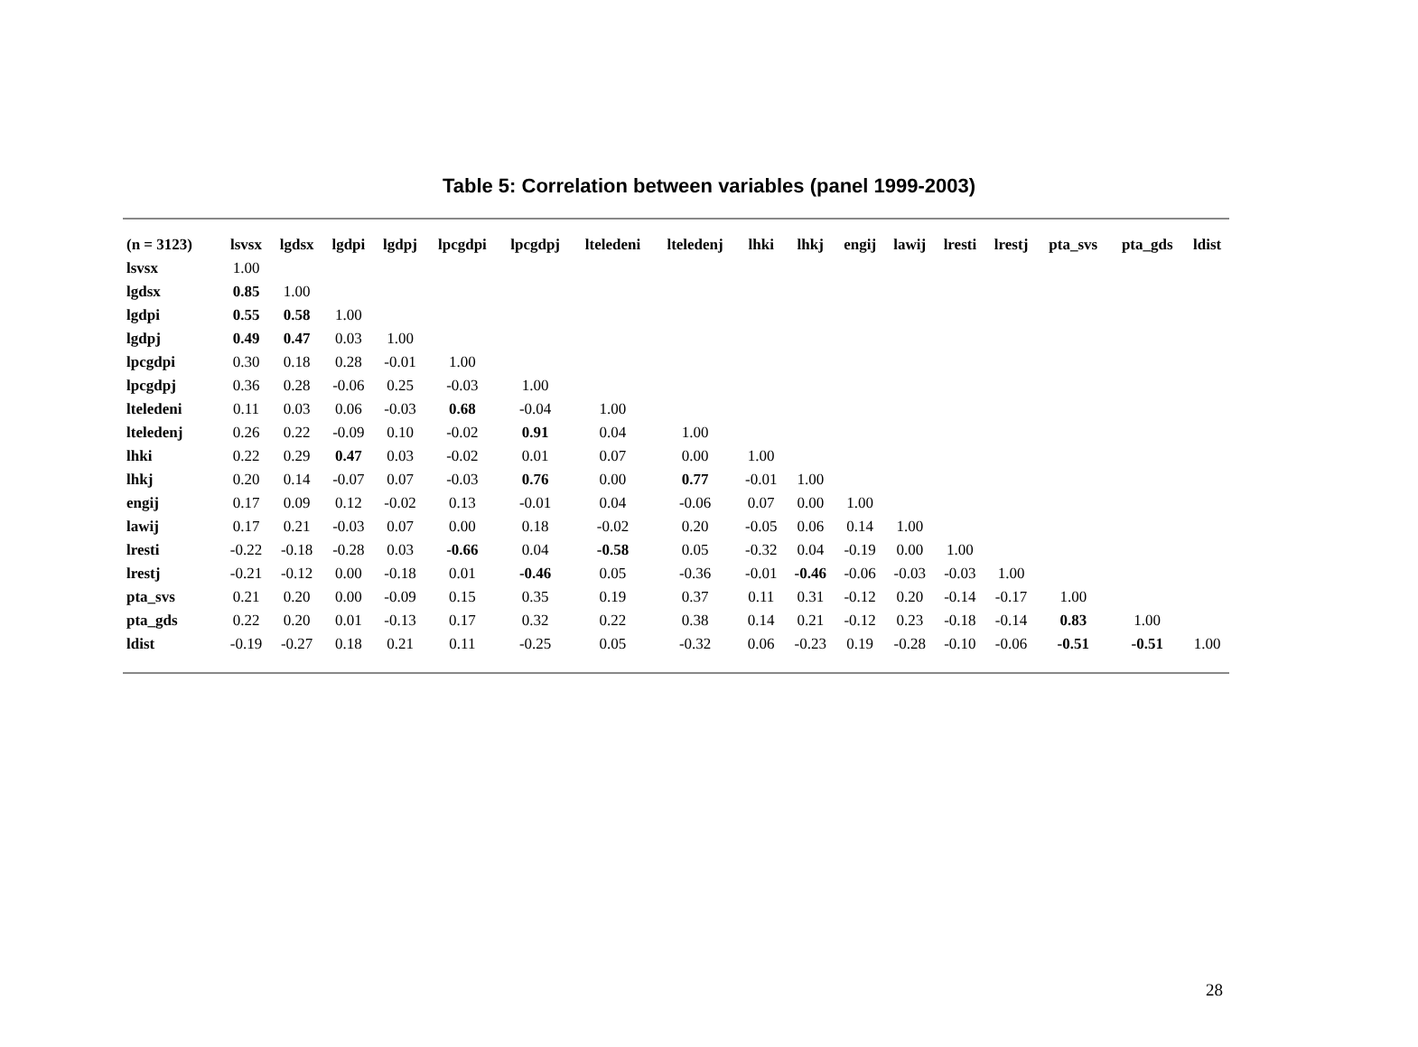Table 5: Correlation between variables (panel 1999-2003)
| (n = 3123) | lsvsx | lgdsx | lgdpi | lgdpj | lpcgdpi | lpcgdpj | lteledeni | lteledenj | lhki | lhkj | engij | lawij | lresti | lrestj | pta_svs | pta_gds | ldist |
| --- | --- | --- | --- | --- | --- | --- | --- | --- | --- | --- | --- | --- | --- | --- | --- | --- | --- |
| lsvsx | 1.00 | | | | | | | | | | | | | | | | |
| lgdsx | 0.85 | 1.00 | | | | | | | | | | | | | | | |
| lgdpi | 0.55 | 0.58 | 1.00 | | | | | | | | | | | | | | |
| lgdpj | 0.49 | 0.47 | 0.03 | 1.00 | | | | | | | | | | | | | |
| lpcgdpi | 0.30 | 0.18 | 0.28 | -0.01 | 1.00 | | | | | | | | | | | | |
| lpcgdpj | 0.36 | 0.28 | -0.06 | 0.25 | -0.03 | 1.00 | | | | | | | | | | | |
| lteledeni | 0.11 | 0.03 | 0.06 | -0.03 | 0.68 | -0.04 | 1.00 | | | | | | | | | | |
| lteledenj | 0.26 | 0.22 | -0.09 | 0.10 | -0.02 | 0.91 | 0.04 | 1.00 | | | | | | | | | |
| lhki | 0.22 | 0.29 | 0.47 | 0.03 | -0.02 | 0.01 | 0.07 | 0.00 | 1.00 | | | | | | | | |
| lhkj | 0.20 | 0.14 | -0.07 | 0.07 | -0.03 | 0.76 | 0.00 | 0.77 | -0.01 | 1.00 | | | | | | | |
| engij | 0.17 | 0.09 | 0.12 | -0.02 | 0.13 | -0.01 | 0.04 | -0.06 | 0.07 | 0.00 | 1.00 | | | | | | |
| lawij | 0.17 | 0.21 | -0.03 | 0.07 | 0.00 | 0.18 | -0.02 | 0.20 | -0.05 | 0.06 | 0.14 | 1.00 | | | | | |
| lresti | -0.22 | -0.18 | -0.28 | 0.03 | -0.66 | 0.04 | -0.58 | 0.05 | -0.32 | 0.04 | -0.19 | 0.00 | 1.00 | | | | |
| lrestj | -0.21 | -0.12 | 0.00 | -0.18 | 0.01 | -0.46 | 0.05 | -0.36 | -0.01 | -0.46 | -0.06 | -0.03 | -0.03 | 1.00 | | | |
| pta_svs | 0.21 | 0.20 | 0.00 | -0.09 | 0.15 | 0.35 | 0.19 | 0.37 | 0.11 | 0.31 | -0.12 | 0.20 | -0.14 | -0.17 | 1.00 | | |
| pta_gds | 0.22 | 0.20 | 0.01 | -0.13 | 0.17 | 0.32 | 0.22 | 0.38 | 0.14 | 0.21 | -0.12 | 0.23 | -0.18 | -0.14 | 0.83 | 1.00 | |
| ldist | -0.19 | -0.27 | 0.18 | 0.21 | 0.11 | -0.25 | 0.05 | -0.32 | 0.06 | -0.23 | 0.19 | -0.28 | -0.10 | -0.06 | -0.51 | -0.51 | 1.00 |
28